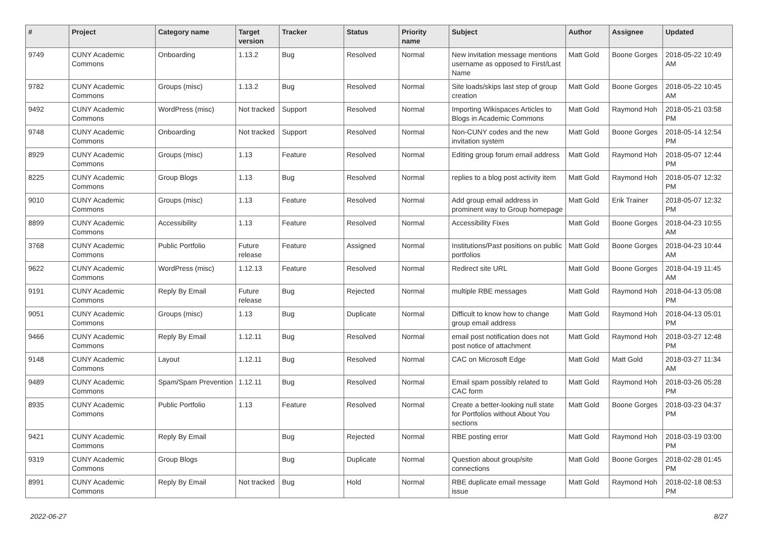| # | Project | Category name | Target version | Tracker | Status | Priority name | Subject | Author | Assignee | Updated |
| --- | --- | --- | --- | --- | --- | --- | --- | --- | --- | --- |
| 9749 | CUNY Academic Commons | Onboarding | 1.13.2 | Bug | Resolved | Normal | New invitation message mentions username as opposed to First/Last Name | Matt Gold | Boone Gorges | 2018-05-22 10:49 AM |
| 9782 | CUNY Academic Commons | Groups (misc) | 1.13.2 | Bug | Resolved | Normal | Site loads/skips last step of group creation | Matt Gold | Boone Gorges | 2018-05-22 10:45 AM |
| 9492 | CUNY Academic Commons | WordPress (misc) | Not tracked | Support | Resolved | Normal | Importing Wikispaces Articles to Blogs in Academic Commons | Matt Gold | Raymond Hoh | 2018-05-21 03:58 PM |
| 9748 | CUNY Academic Commons | Onboarding | Not tracked | Support | Resolved | Normal | Non-CUNY codes and the new invitation system | Matt Gold | Boone Gorges | 2018-05-14 12:54 PM |
| 8929 | CUNY Academic Commons | Groups (misc) | 1.13 | Feature | Resolved | Normal | Editing group forum email address | Matt Gold | Raymond Hoh | 2018-05-07 12:44 PM |
| 8225 | CUNY Academic Commons | Group Blogs | 1.13 | Bug | Resolved | Normal | replies to a blog post activity item | Matt Gold | Raymond Hoh | 2018-05-07 12:32 PM |
| 9010 | CUNY Academic Commons | Groups (misc) | 1.13 | Feature | Resolved | Normal | Add group email address in prominent way to Group homepage | Matt Gold | Erik Trainer | 2018-05-07 12:32 PM |
| 8899 | CUNY Academic Commons | Accessibility | 1.13 | Feature | Resolved | Normal | Accessibility Fixes | Matt Gold | Boone Gorges | 2018-04-23 10:55 AM |
| 3768 | CUNY Academic Commons | Public Portfolio | Future release | Feature | Assigned | Normal | Institutions/Past positions on public portfolios | Matt Gold | Boone Gorges | 2018-04-23 10:44 AM |
| 9622 | CUNY Academic Commons | WordPress (misc) | 1.12.13 | Feature | Resolved | Normal | Redirect site URL | Matt Gold | Boone Gorges | 2018-04-19 11:45 AM |
| 9191 | CUNY Academic Commons | Reply By Email | Future release | Bug | Rejected | Normal | multiple RBE messages | Matt Gold | Raymond Hoh | 2018-04-13 05:08 PM |
| 9051 | CUNY Academic Commons | Groups (misc) | 1.13 | Bug | Duplicate | Normal | Difficult to know how to change group email address | Matt Gold | Raymond Hoh | 2018-04-13 05:01 PM |
| 9466 | CUNY Academic Commons | Reply By Email | 1.12.11 | Bug | Resolved | Normal | email post notification does not post notice of attachment | Matt Gold | Raymond Hoh | 2018-03-27 12:48 PM |
| 9148 | CUNY Academic Commons | Layout | 1.12.11 | Bug | Resolved | Normal | CAC on Microsoft Edge | Matt Gold | Matt Gold | 2018-03-27 11:34 AM |
| 9489 | CUNY Academic Commons | Spam/Spam Prevention | 1.12.11 | Bug | Resolved | Normal | Email spam possibly related to CAC form | Matt Gold | Raymond Hoh | 2018-03-26 05:28 PM |
| 8935 | CUNY Academic Commons | Public Portfolio | 1.13 | Feature | Resolved | Normal | Create a better-looking null state for Portfolios without About You sections | Matt Gold | Boone Gorges | 2018-03-23 04:37 PM |
| 9421 | CUNY Academic Commons | Reply By Email | | Bug | Rejected | Normal | RBE posting error | Matt Gold | Raymond Hoh | 2018-03-19 03:00 PM |
| 9319 | CUNY Academic Commons | Group Blogs | | Bug | Duplicate | Normal | Question about group/site connections | Matt Gold | Boone Gorges | 2018-02-28 01:45 PM |
| 8991 | CUNY Academic Commons | Reply By Email | Not tracked | Bug | Hold | Normal | RBE duplicate email message issue | Matt Gold | Raymond Hoh | 2018-02-18 08:53 PM |
2022-06-27 8/27